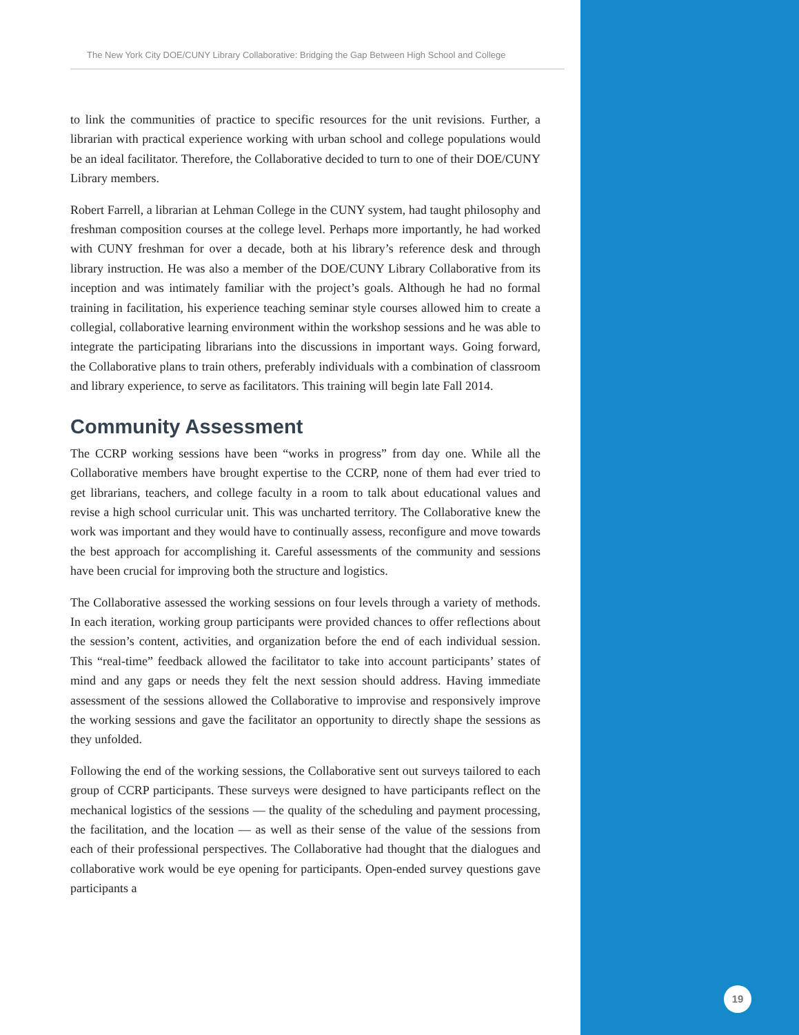The New York City DOE/CUNY Library Collaborative: Bridging the Gap Between High School and College
to link the communities of practice to specific resources for the unit revisions. Further, a librarian with practical experience working with urban school and college populations would be an ideal facilitator. Therefore, the Collaborative decided to turn to one of their DOE/CUNY Library members.
Robert Farrell, a librarian at Lehman College in the CUNY system, had taught philosophy and freshman composition courses at the college level. Perhaps more importantly, he had worked with CUNY freshman for over a decade, both at his library’s reference desk and through library instruction. He was also a member of the DOE/CUNY Library Collaborative from its inception and was intimately familiar with the project’s goals. Although he had no formal training in facilitation, his experience teaching seminar style courses allowed him to create a collegial, collaborative learning environment within the workshop sessions and he was able to integrate the participating librarians into the discussions in important ways. Going forward, the Collaborative plans to train others, preferably individuals with a combination of classroom and library experience, to serve as facilitators. This training will begin late Fall 2014.
Community Assessment
The CCRP working sessions have been “works in progress” from day one. While all the Collaborative members have brought expertise to the CCRP, none of them had ever tried to get librarians, teachers, and college faculty in a room to talk about educational values and revise a high school curricular unit. This was uncharted territory. The Collaborative knew the work was important and they would have to continually assess, reconfigure and move towards the best approach for accomplishing it. Careful assessments of the community and sessions have been crucial for improving both the structure and logistics.
The Collaborative assessed the working sessions on four levels through a variety of methods. In each iteration, working group participants were provided chances to offer reflections about the session’s content, activities, and organization before the end of each individual session. This “real-time” feedback allowed the facilitator to take into account participants’ states of mind and any gaps or needs they felt the next session should address. Having immediate assessment of the sessions allowed the Collaborative to improvise and responsively improve the working sessions and gave the facilitator an opportunity to directly shape the sessions as they unfolded.
Following the end of the working sessions, the Collaborative sent out surveys tailored to each group of CCRP participants. These surveys were designed to have participants reflect on the mechanical logistics of the sessions — the quality of the scheduling and payment processing, the facilitation, and the location — as well as their sense of the value of the sessions from each of their professional perspectives. The Collaborative had thought that the dialogues and collaborative work would be eye opening for participants. Open-ended survey questions gave participants a
19